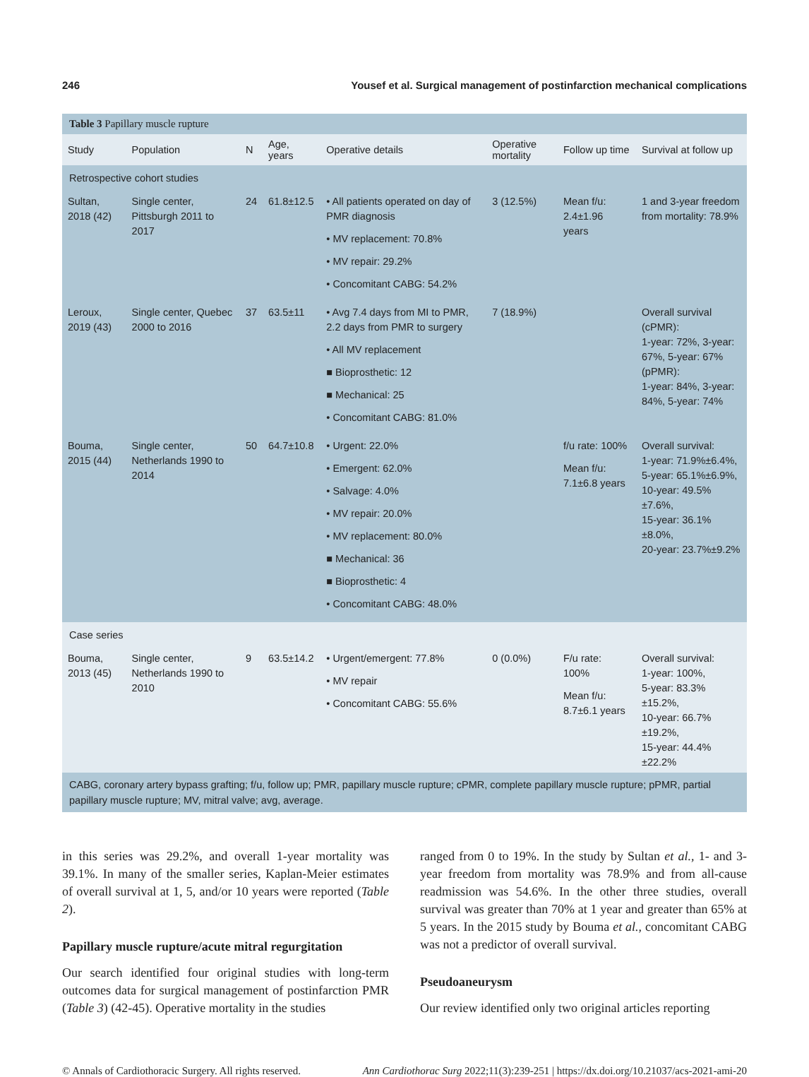246 Yousef et al. Surgical management of postinfarction mechanical complications
Table 3 Papillary muscle rupture
| Study | Population | N | Age, years | Operative details | Operative mortality | Follow up time | Survival at follow up |
| --- | --- | --- | --- | --- | --- | --- | --- |
| Retrospective cohort studies | | | | | | | |
| Sultan, 2018 (42) | Single center, Pittsburgh 2011 to 2017 | 24 | 61.8±12.5 | • All patients operated on day of PMR diagnosis • MV replacement: 70.8% • MV repair: 29.2% • Concomitant CABG: 54.2% | 3 (12.5%) | Mean f/u: 2.4±1.96 years | 1 and 3-year freedom from mortality: 78.9% |
| Leroux, 2019 (43) | Single center, Quebec 2000 to 2016 | 37 | 63.5±11 | • Avg 7.4 days from MI to PMR, 2.2 days from PMR to surgery • All MV replacement ■ Bioprosthetic: 12 ■ Mechanical: 25 • Concomitant CABG: 81.0% | 7 (18.9%) | | Overall survival (cPMR): 1-year: 72%, 3-year: 67%, 5-year: 67% (pPMR): 1-year: 84%, 3-year: 84%, 5-year: 74% |
| Bouma, 2015 (44) | Single center, Netherlands 1990 to 2014 | 50 | 64.7±10.8 | • Urgent: 22.0% • Emergent: 62.0% • Salvage: 4.0% • MV repair: 20.0% • MV replacement: 80.0% ■ Mechanical: 36 ■ Bioprosthetic: 4 • Concomitant CABG: 48.0% | | f/u rate: 100% Mean f/u: 7.1±6.8 years | Overall survival: 1-year: 71.9%±6.4%, 5-year: 65.1%±6.9%, 10-year: 49.5%±7.6%, 15-year: 36.1%±8.0%, 20-year: 23.7%±9.2% |
| Case series | | | | | | | |
| Bouma, 2013 (45) | Single center, Netherlands 1990 to 2010 | 9 | 63.5±14.2 | • Urgent/emergent: 77.8% • MV repair • Concomitant CABG: 55.6% | 0 (0.0%) | F/u rate: 100% Mean f/u: 8.7±6.1 years | Overall survival: 1-year: 100%, 5-year: 83.3%±15.2%, 10-year: 66.7%±19.2%, 15-year: 44.4%±22.2% |
CABG, coronary artery bypass grafting; f/u, follow up; PMR, papillary muscle rupture; cPMR, complete papillary muscle rupture; pPMR, partial papillary muscle rupture; MV, mitral valve; avg, average.
in this series was 29.2%, and overall 1-year mortality was 39.1%. In many of the smaller series, Kaplan-Meier estimates of overall survival at 1, 5, and/or 10 years were reported (Table 2).
Papillary muscle rupture/acute mitral regurgitation
Our search identified four original studies with long-term outcomes data for surgical management of postinfarction PMR (Table 3) (42-45). Operative mortality in the studies
ranged from 0 to 19%. In the study by Sultan et al., 1- and 3-year freedom from mortality was 78.9% and from all-cause readmission was 54.6%. In the other three studies, overall survival was greater than 70% at 1 year and greater than 65% at 5 years. In the 2015 study by Bouma et al., concomitant CABG was not a predictor of overall survival.
Pseudoaneurysm
Our review identified only two original articles reporting
© Annals of Cardiothoracic Surgery. All rights reserved. Ann Cardiothorac Surg 2022;11(3):239-251 | https://dx.doi.org/10.21037/acs-2021-ami-20